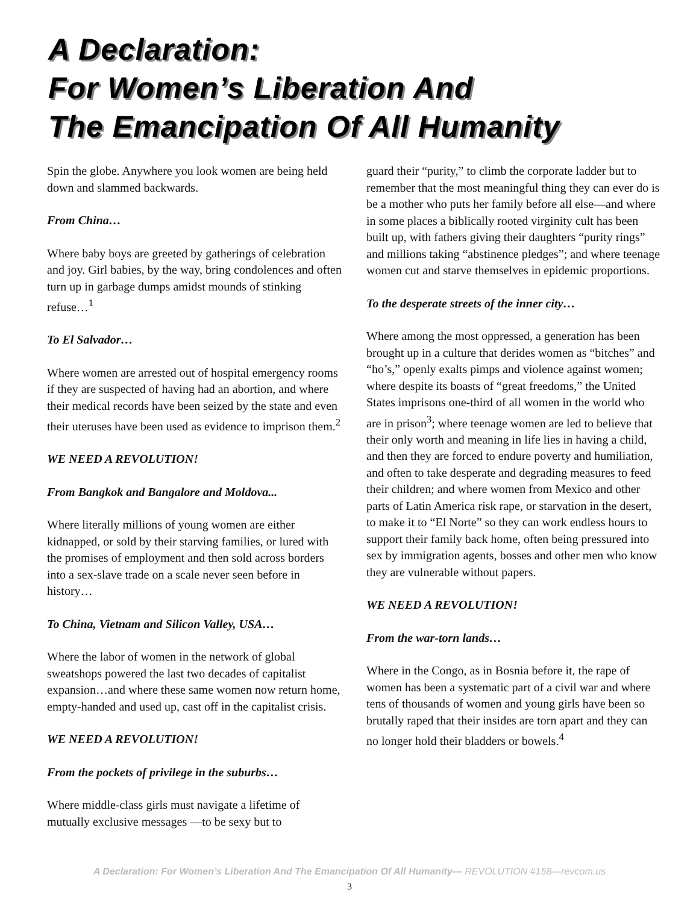A Declaration:
For Women’s Liberation And
The Emancipation Of All Humanity
Spin the globe. Anywhere you look women are being held down and slammed backwards.
From China…
Where baby boys are greeted by gatherings of celebration and joy. Girl babies, by the way, bring condolences and often turn up in garbage dumps amidst mounds of stinking refuse…<sup>1</sup>
To El Salvador…
Where women are arrested out of hospital emergency rooms if they are suspected of having had an abortion, and where their medical records have been seized by the state and even their uteruses have been used as evidence to imprison them.<sup>2</sup>
WE NEED A REVOLUTION!
From Bangkok and Bangalore and Moldova...
Where literally millions of young women are either kidnapped, or sold by their starving families, or lured with the promises of employment and then sold across borders into a sex-slave trade on a scale never seen before in history…
To China, Vietnam and Silicon Valley, USA…
Where the labor of women in the network of global sweatshops powered the last two decades of capitalist expansion…and where these same women now return home, empty-handed and used up, cast off in the capitalist crisis.
WE NEED A REVOLUTION!
From the pockets of privilege in the suburbs…
Where middle-class girls must navigate a lifetime of mutually exclusive messages —to be sexy but to
guard their “purity,” to climb the corporate ladder but to remember that the most meaningful thing they can ever do is be a mother who puts her family before all else—and where in some places a biblically rooted virginity cult has been built up, with fathers giving their daughters “purity rings” and millions taking “abstinence pledges”; and where teenage women cut and starve themselves in epidemic proportions.
To the desperate streets of the inner city…
Where among the most oppressed, a generation has been brought up in a culture that derides women as “bitches” and “ho’s,” openly exalts pimps and violence against women; where despite its boasts of “great freedoms,” the United States imprisons one-third of all women in the world who are in prison<sup>3</sup>; where teenage women are led to believe that their only worth and meaning in life lies in having a child, and then they are forced to endure poverty and humiliation, and often to take desperate and degrading measures to feed their children; and where women from Mexico and other parts of Latin America risk rape, or starvation in the desert, to make it to “El Norte” so they can work endless hours to support their family back home, often being pressured into sex by immigration agents, bosses and other men who know they are vulnerable without papers.
WE NEED A REVOLUTION!
From the war-torn lands…
Where in the Congo, as in Bosnia before it, the rape of women has been a systematic part of a civil war and where tens of thousands of women and young girls have been so brutally raped that their insides are torn apart and they can no longer hold their bladders or bowels.<sup>4</sup>
A Declaration: For Women’s Liberation And The Emancipation Of All Humanity— REVOLUTION #158—revcom.us
3